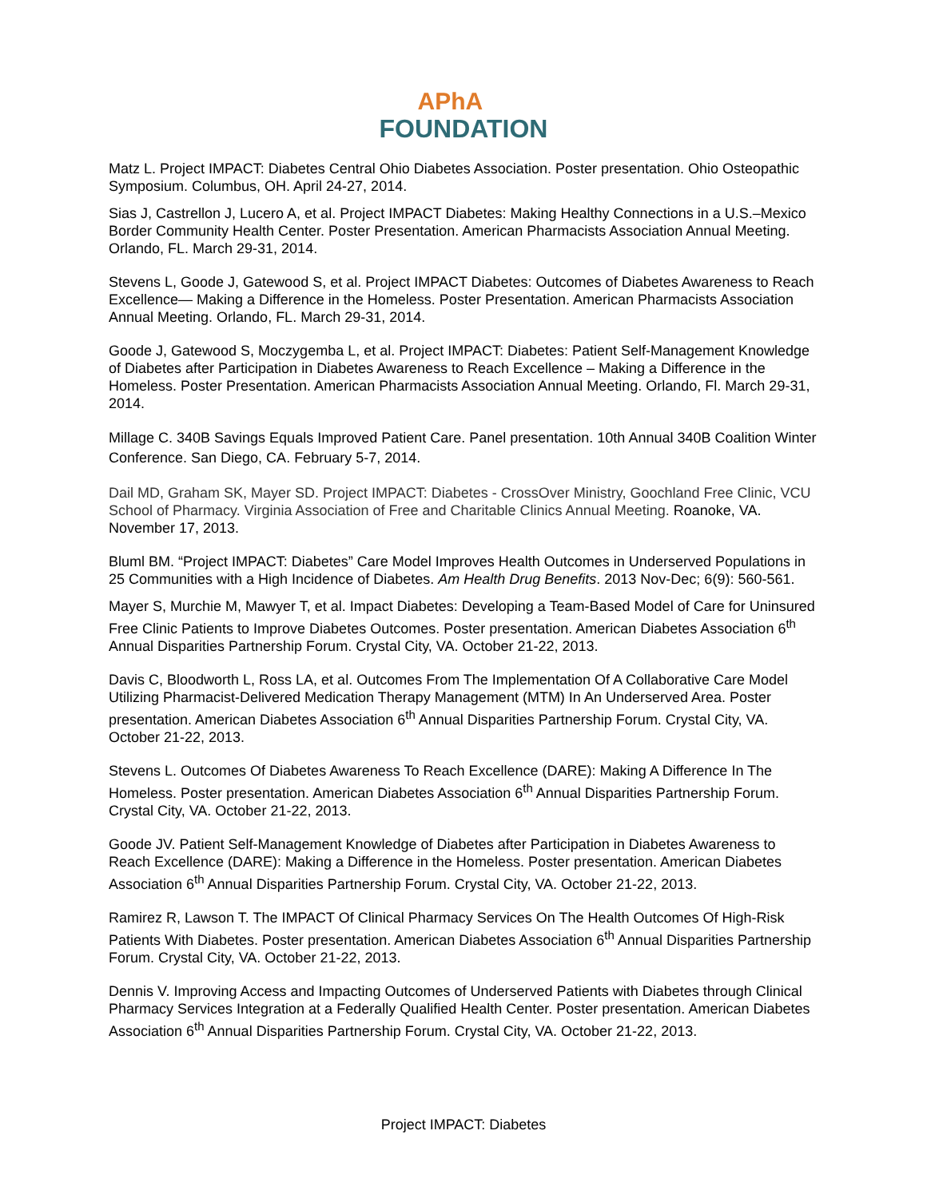APhA
FOUNDATION
Matz L. Project IMPACT: Diabetes Central Ohio Diabetes Association. Poster presentation. Ohio Osteopathic Symposium. Columbus, OH. April 24-27, 2014.
Sias J, Castrellon J, Lucero A, et al. Project IMPACT Diabetes: Making Healthy Connections in a U.S.–Mexico Border Community Health Center. Poster Presentation. American Pharmacists Association Annual Meeting. Orlando, FL. March 29-31, 2014.
Stevens L, Goode J, Gatewood S, et al. Project IMPACT Diabetes: Outcomes of Diabetes Awareness to Reach Excellence— Making a Difference in the Homeless. Poster Presentation. American Pharmacists Association Annual Meeting. Orlando, FL. March 29-31, 2014.
Goode J, Gatewood S, Moczygemba L, et al. Project IMPACT: Diabetes: Patient Self-Management Knowledge of Diabetes after Participation in Diabetes Awareness to Reach Excellence – Making a Difference in the Homeless. Poster Presentation. American Pharmacists Association Annual Meeting. Orlando, Fl. March 29-31, 2014.
Millage C. 340B Savings Equals Improved Patient Care. Panel presentation. 10th Annual 340B Coalition Winter Conference. San Diego, CA. February 5-7, 2014.
Dail MD, Graham SK, Mayer SD. Project IMPACT: Diabetes - CrossOver Ministry, Goochland Free Clinic, VCU School of Pharmacy. Virginia Association of Free and Charitable Clinics Annual Meeting. Roanoke, VA. November 17, 2013.
Bluml BM. “Project IMPACT: Diabetes” Care Model Improves Health Outcomes in Underserved Populations in 25 Communities with a High Incidence of Diabetes. Am Health Drug Benefits. 2013 Nov-Dec; 6(9): 560-561.
Mayer S, Murchie M, Mawyer T, et al. Impact Diabetes: Developing a Team-Based Model of Care for Uninsured Free Clinic Patients to Improve Diabetes Outcomes. Poster presentation. American Diabetes Association 6<sup>th</sup> Annual Disparities Partnership Forum. Crystal City, VA. October 21-22, 2013.
Davis C, Bloodworth L, Ross LA, et al. Outcomes From The Implementation Of A Collaborative Care Model Utilizing Pharmacist-Delivered Medication Therapy Management (MTM) In An Underserved Area. Poster presentation. American Diabetes Association 6<sup>th</sup> Annual Disparities Partnership Forum. Crystal City, VA. October 21-22, 2013.
Stevens L. Outcomes Of Diabetes Awareness To Reach Excellence (DARE): Making A Difference In The Homeless. Poster presentation. American Diabetes Association 6<sup>th</sup> Annual Disparities Partnership Forum. Crystal City, VA. October 21-22, 2013.
Goode JV. Patient Self-Management Knowledge of Diabetes after Participation in Diabetes Awareness to Reach Excellence (DARE): Making a Difference in the Homeless. Poster presentation. American Diabetes Association 6<sup>th</sup> Annual Disparities Partnership Forum. Crystal City, VA. October 21-22, 2013.
Ramirez R, Lawson T. The IMPACT Of Clinical Pharmacy Services On The Health Outcomes Of High-Risk Patients With Diabetes. Poster presentation. American Diabetes Association 6<sup>th</sup> Annual Disparities Partnership Forum. Crystal City, VA. October 21-22, 2013.
Dennis V. Improving Access and Impacting Outcomes of Underserved Patients with Diabetes through Clinical Pharmacy Services Integration at a Federally Qualified Health Center. Poster presentation. American Diabetes Association 6<sup>th</sup> Annual Disparities Partnership Forum. Crystal City, VA. October 21-22, 2013.
Project IMPACT: Diabetes